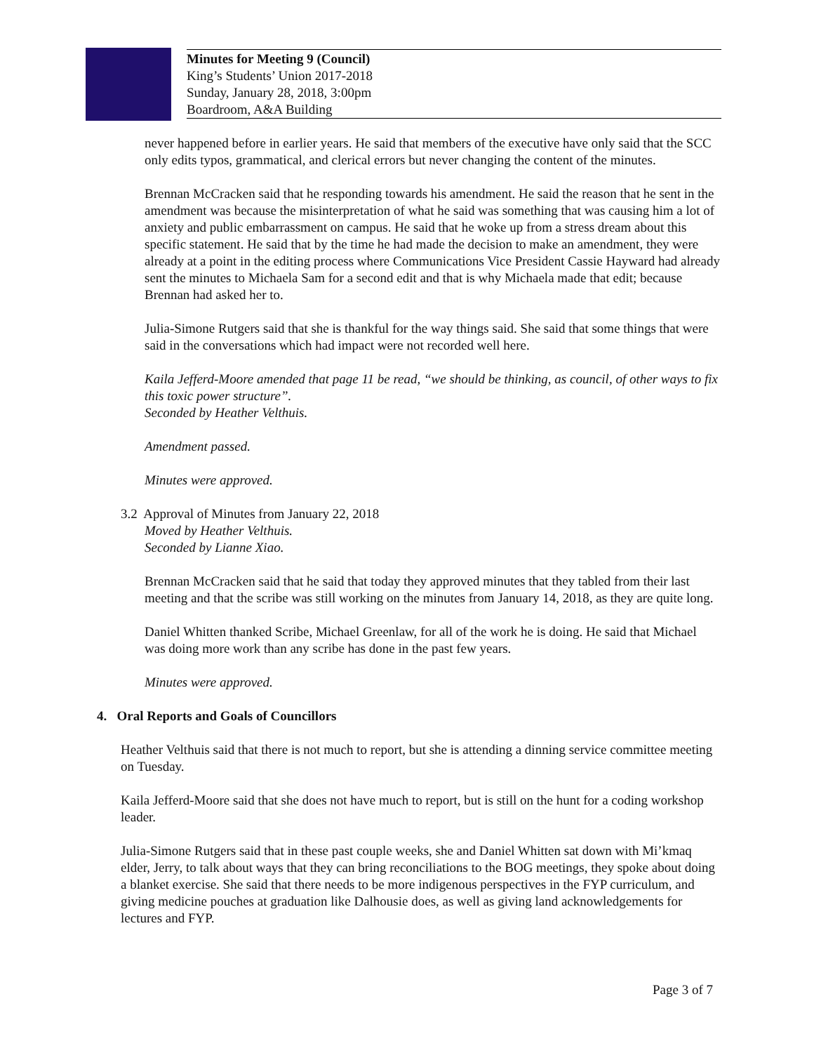Minutes for Meeting 9 (Council)
King’s Students’ Union 2017-2018
Sunday, January 28, 2018, 3:00pm
Boardroom, A&A Building
never happened before in earlier years. He said that members of the executive have only said that the SCC only edits typos, grammatical, and clerical errors but never changing the content of the minutes.
Brennan McCracken said that he responding towards his amendment. He said the reason that he sent in the amendment was because the misinterpretation of what he said was something that was causing him a lot of anxiety and public embarrassment on campus. He said that he woke up from a stress dream about this specific statement. He said that by the time he had made the decision to make an amendment, they were already at a point in the editing process where Communications Vice President Cassie Hayward had already sent the minutes to Michaela Sam for a second edit and that is why Michaela made that edit; because Brennan had asked her to.
Julia-Simone Rutgers said that she is thankful for the way things said. She said that some things that were said in the conversations which had impact were not recorded well here.
Kaila Jefferd-Moore amended that page 11 be read, “we should be thinking, as council, of other ways to fix this toxic power structure”.
Seconded by Heather Velthuis.
Amendment passed.
Minutes were approved.
3.2 Approval of Minutes from January 22, 2018
Moved by Heather Velthuis.
Seconded by Lianne Xiao.
Brennan McCracken said that he said that today they approved minutes that they tabled from their last meeting and that the scribe was still working on the minutes from January 14, 2018, as they are quite long.
Daniel Whitten thanked Scribe, Michael Greenlaw, for all of the work he is doing. He said that Michael was doing more work than any scribe has done in the past few years.
Minutes were approved.
4. Oral Reports and Goals of Councillors
Heather Velthuis said that there is not much to report, but she is attending a dinning service committee meeting on Tuesday.
Kaila Jefferd-Moore said that she does not have much to report, but is still on the hunt for a coding workshop leader.
Julia-Simone Rutgers said that in these past couple weeks, she and Daniel Whitten sat down with Mi’kmaq elder, Jerry, to talk about ways that they can bring reconciliations to the BOG meetings, they spoke about doing a blanket exercise. She said that there needs to be more indigenous perspectives in the FYP curriculum, and giving medicine pouches at graduation like Dalhousie does, as well as giving land acknowledgements for lectures and FYP.
Page 3 of 7